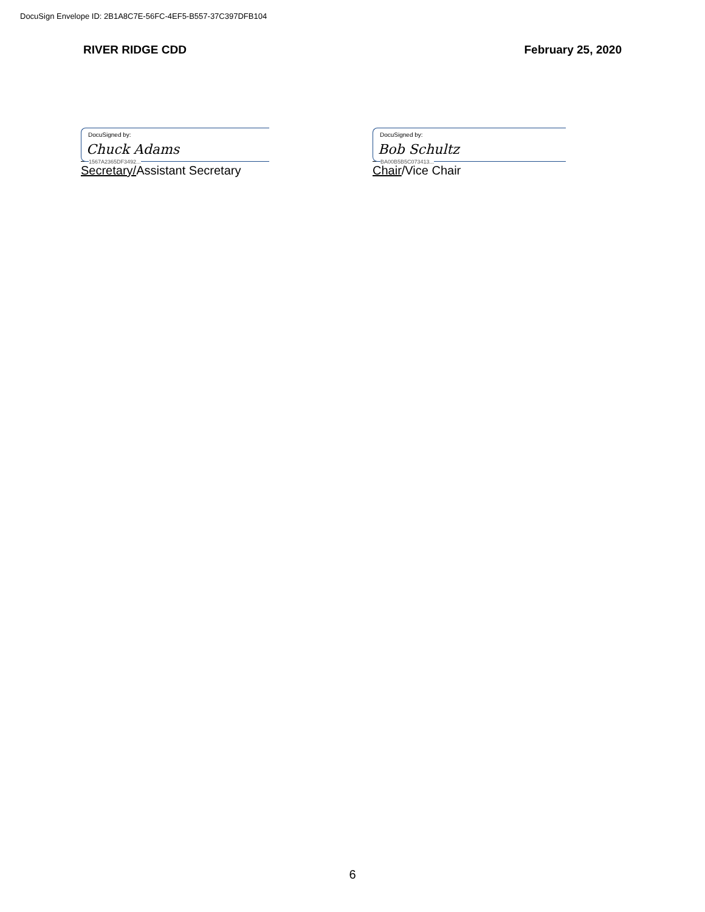DocuSign Envelope ID: 2B1A8C7E-56FC-4EF5-B557-37C397DFB104
RIVER RIDGE CDD February 25, 2020
DocuSigned by:
Chuck Adams
1567A2365DF3492...
Secretary/Assistant Secretary
DocuSigned by:
Bob Schultz
BA00B5B5C073413...
Chair/Vice Chair
6